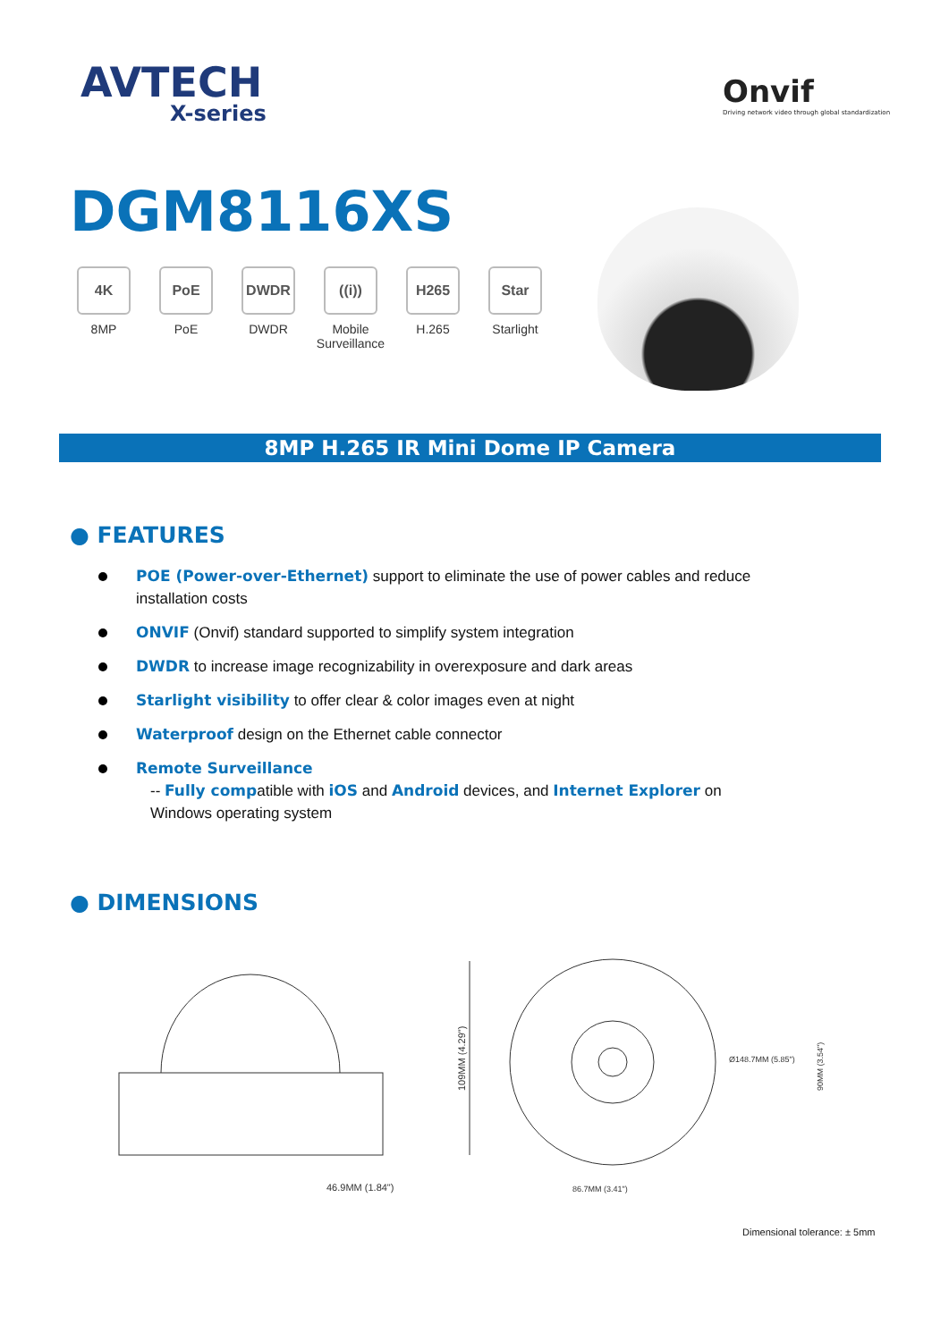AVTECH
X-series
Onvif
Driving network video through global standardization
DGM8116XS
4K
8MP
PoE
PoE
DWDR
DWDR
((i))
Mobile
Surveillance
H265
H.265
Star
Starlight
8MP H.265 IR Mini Dome IP Camera
● FEATURES
POE (Power-over-Ethernet) support to eliminate the use of power cables and reduce installation costs
ONVIF (Onvif) standard supported to simplify system integration
DWDR to increase image recognizability in overexposure and dark areas
Starlight visibility to offer clear & color images even at night
Waterproof design on the Ethernet cable connector
Remote Surveillance
-- Fully compatible with iOS and Android devices, and Internet Explorer on Windows operating system
● DIMENSIONS
46.9MM (1.84")
109MM (4.29")
Ø148.7MM (5.85")
86.7MM (3.41")
90MM (3.54")
Dimensional tolerance: ± 5mm